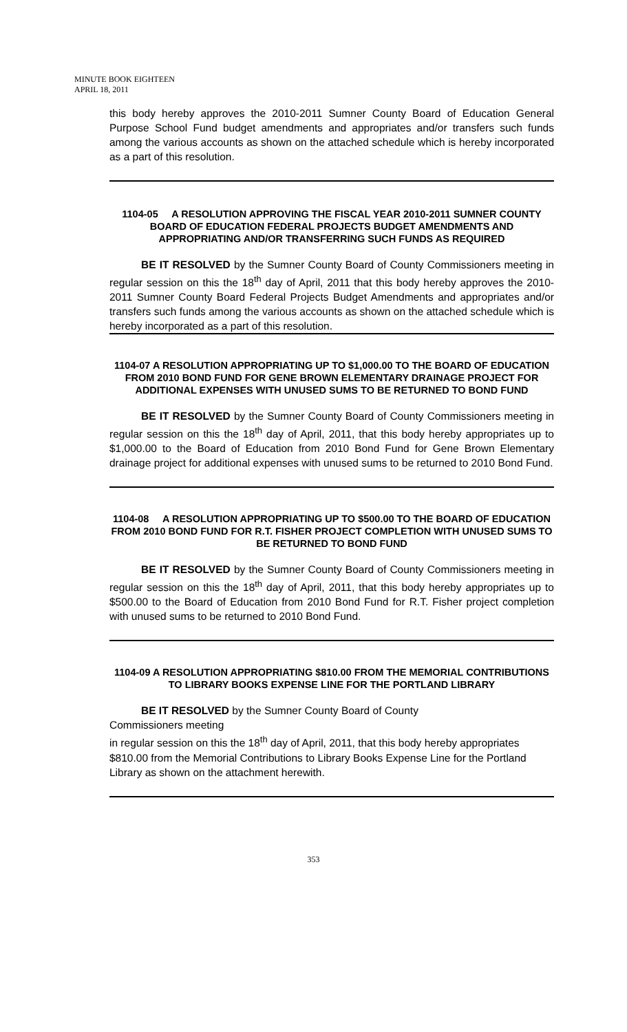MINUTE BOOK EIGHTEEN
APRIL 18, 2011
this body hereby approves the 2010-2011 Sumner County Board of Education General Purpose School Fund budget amendments and appropriates and/or transfers such funds among the various accounts as shown on the attached schedule which is hereby incorporated as a part of this resolution.
1104-05 A RESOLUTION APPROVING THE FISCAL YEAR 2010-2011 SUMNER COUNTY BOARD OF EDUCATION FEDERAL PROJECTS BUDGET AMENDMENTS AND APPROPRIATING AND/OR TRANSFERRING SUCH FUNDS AS REQUIRED
BE IT RESOLVED by the Sumner County Board of County Commissioners meeting in regular session on this the 18<sup>th</sup> day of April, 2011 that this body hereby approves the 2010-2011 Sumner County Board Federal Projects Budget Amendments and appropriates and/or transfers such funds among the various accounts as shown on the attached schedule which is hereby incorporated as a part of this resolution.
1104-07 A RESOLUTION APPROPRIATING UP TO $1,000.00 TO THE BOARD OF EDUCATION FROM 2010 BOND FUND FOR GENE BROWN ELEMENTARY DRAINAGE PROJECT FOR ADDITIONAL EXPENSES WITH UNUSED SUMS TO BE RETURNED TO BOND FUND
BE IT RESOLVED by the Sumner County Board of County Commissioners meeting in regular session on this the 18<sup>th</sup> day of April, 2011, that this body hereby appropriates up to $1,000.00 to the Board of Education from 2010 Bond Fund for Gene Brown Elementary drainage project for additional expenses with unused sums to be returned to 2010 Bond Fund.
1104-08 A RESOLUTION APPROPRIATING UP TO $500.00 TO THE BOARD OF EDUCATION FROM 2010 BOND FUND FOR R.T. FISHER PROJECT COMPLETION WITH UNUSED SUMS TO BE RETURNED TO BOND FUND
BE IT RESOLVED by the Sumner County Board of County Commissioners meeting in regular session on this the 18<sup>th</sup> day of April, 2011, that this body hereby appropriates up to $500.00 to the Board of Education from 2010 Bond Fund for R.T. Fisher project completion with unused sums to be returned to 2010 Bond Fund.
1104-09 A RESOLUTION APPROPRIATING $810.00 FROM THE MEMORIAL CONTRIBUTIONS TO LIBRARY BOOKS EXPENSE LINE FOR THE PORTLAND LIBRARY
BE IT RESOLVED by the Sumner County Board of County
Commissioners meeting
in regular session on this the 18<sup>th</sup> day of April, 2011, that this body hereby appropriates $810.00 from the Memorial Contributions to Library Books Expense Line for the Portland Library as shown on the attachment herewith.
353